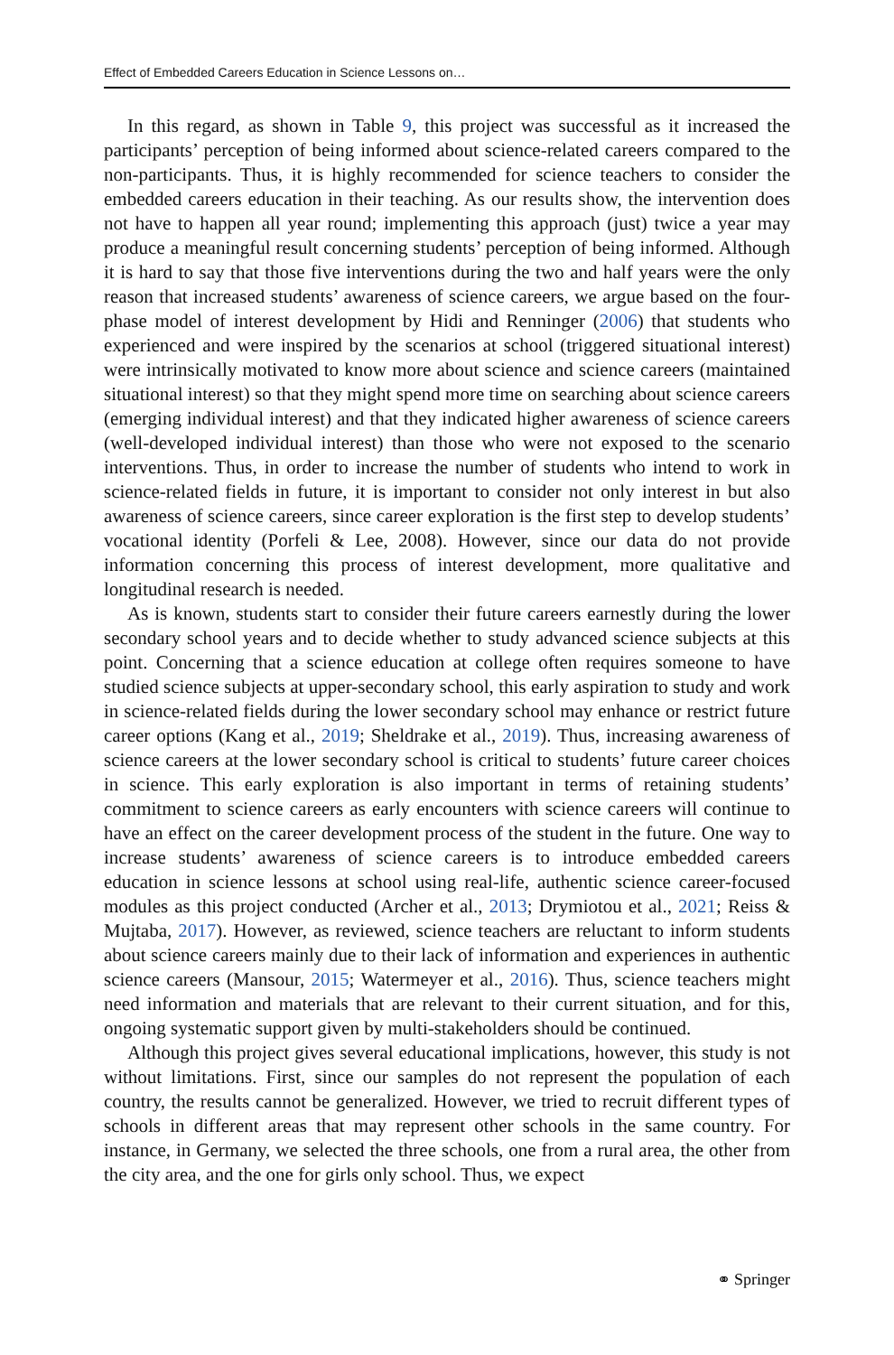Effect of Embedded Careers Education in Science Lessons on…
In this regard, as shown in Table 9, this project was successful as it increased the participants’ perception of being informed about science-related careers compared to the non-participants. Thus, it is highly recommended for science teachers to consider the embedded careers education in their teaching. As our results show, the intervention does not have to happen all year round; implementing this approach (just) twice a year may produce a meaningful result concerning students’ perception of being informed. Although it is hard to say that those five interventions during the two and half years were the only reason that increased students’ awareness of science careers, we argue based on the four-phase model of interest development by Hidi and Renninger (2006) that students who experienced and were inspired by the scenarios at school (triggered situational interest) were intrinsically motivated to know more about science and science careers (maintained situational interest) so that they might spend more time on searching about science careers (emerging individual interest) and that they indicated higher awareness of science careers (well-developed individual interest) than those who were not exposed to the scenario interventions. Thus, in order to increase the number of students who intend to work in science-related fields in future, it is important to consider not only interest in but also awareness of science careers, since career exploration is the first step to develop students’ vocational identity (Porfeli & Lee, 2008). However, since our data do not provide information concerning this process of interest development, more qualitative and longitudinal research is needed.
As is known, students start to consider their future careers earnestly during the lower secondary school years and to decide whether to study advanced science subjects at this point. Concerning that a science education at college often requires someone to have studied science subjects at upper-secondary school, this early aspiration to study and work in science-related fields during the lower secondary school may enhance or restrict future career options (Kang et al., 2019; Sheldrake et al., 2019). Thus, increasing awareness of science careers at the lower secondary school is critical to students’ future career choices in science. This early exploration is also important in terms of retaining students’ commitment to science careers as early encounters with science careers will continue to have an effect on the career development process of the student in the future. One way to increase students’ awareness of science careers is to introduce embedded careers education in science lessons at school using real-life, authentic science career-focused modules as this project conducted (Archer et al., 2013; Drymiotou et al., 2021; Reiss & Mujtaba, 2017). However, as reviewed, science teachers are reluctant to inform students about science careers mainly due to their lack of information and experiences in authentic science careers (Mansour, 2015; Watermeyer et al., 2016). Thus, science teachers might need information and materials that are relevant to their current situation, and for this, ongoing systematic support given by multi-stakeholders should be continued.
Although this project gives several educational implications, however, this study is not without limitations. First, since our samples do not represent the population of each country, the results cannot be generalized. However, we tried to recruit different types of schools in different areas that may represent other schools in the same country. For instance, in Germany, we selected the three schools, one from a rural area, the other from the city area, and the one for girls only school. Thus, we expect
⚭ Springer